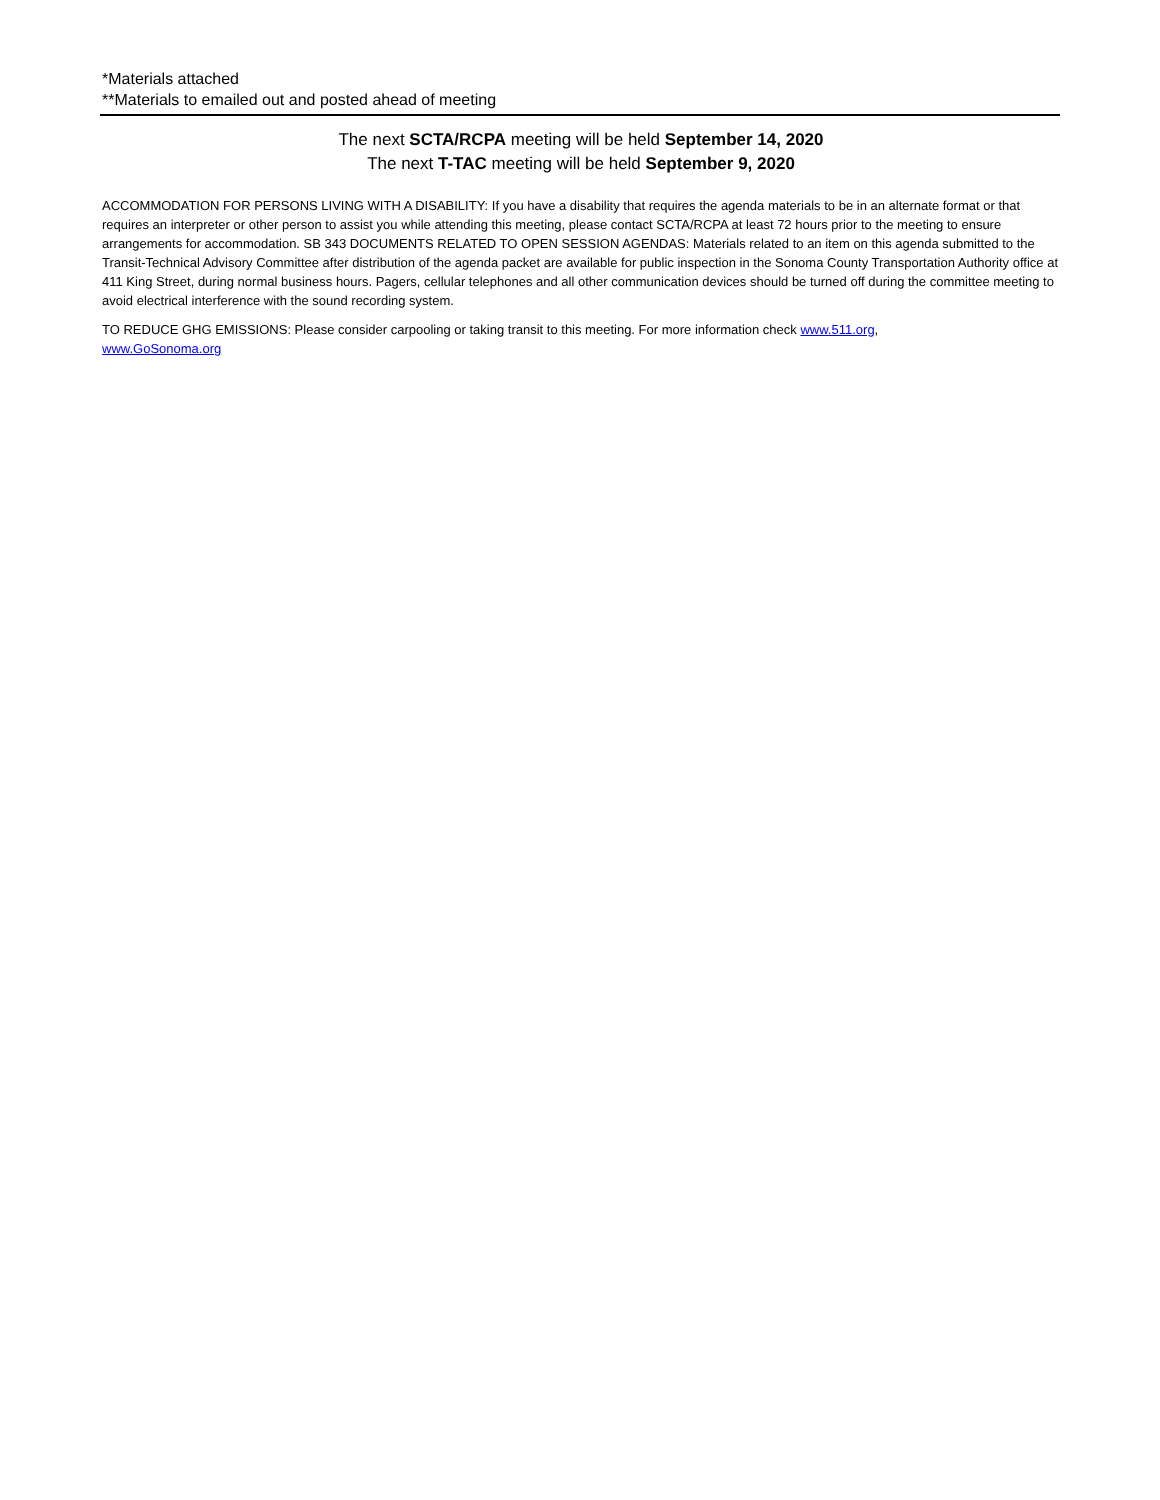*Materials attached
**Materials to emailed out and posted ahead of meeting
The next SCTA/RCPA meeting will be held September 14, 2020
The next T-TAC meeting will be held September 9, 2020
ACCOMMODATION FOR PERSONS LIVING WITH A DISABILITY: If you have a disability that requires the agenda materials to be in an alternate format or that requires an interpreter or other person to assist you while attending this meeting, please contact SCTA/RCPA at least 72 hours prior to the meeting to ensure arrangements for accommodation. SB 343 DOCUMENTS RELATED TO OPEN SESSION AGENDAS: Materials related to an item on this agenda submitted to the Transit-Technical Advisory Committee after distribution of the agenda packet are available for public inspection in the Sonoma County Transportation Authority office at 411 King Street, during normal business hours. Pagers, cellular telephones and all other communication devices should be turned off during the committee meeting to avoid electrical interference with the sound recording system.
TO REDUCE GHG EMISSIONS: Please consider carpooling or taking transit to this meeting. For more information check www.511.org,
www.GoSonoma.org